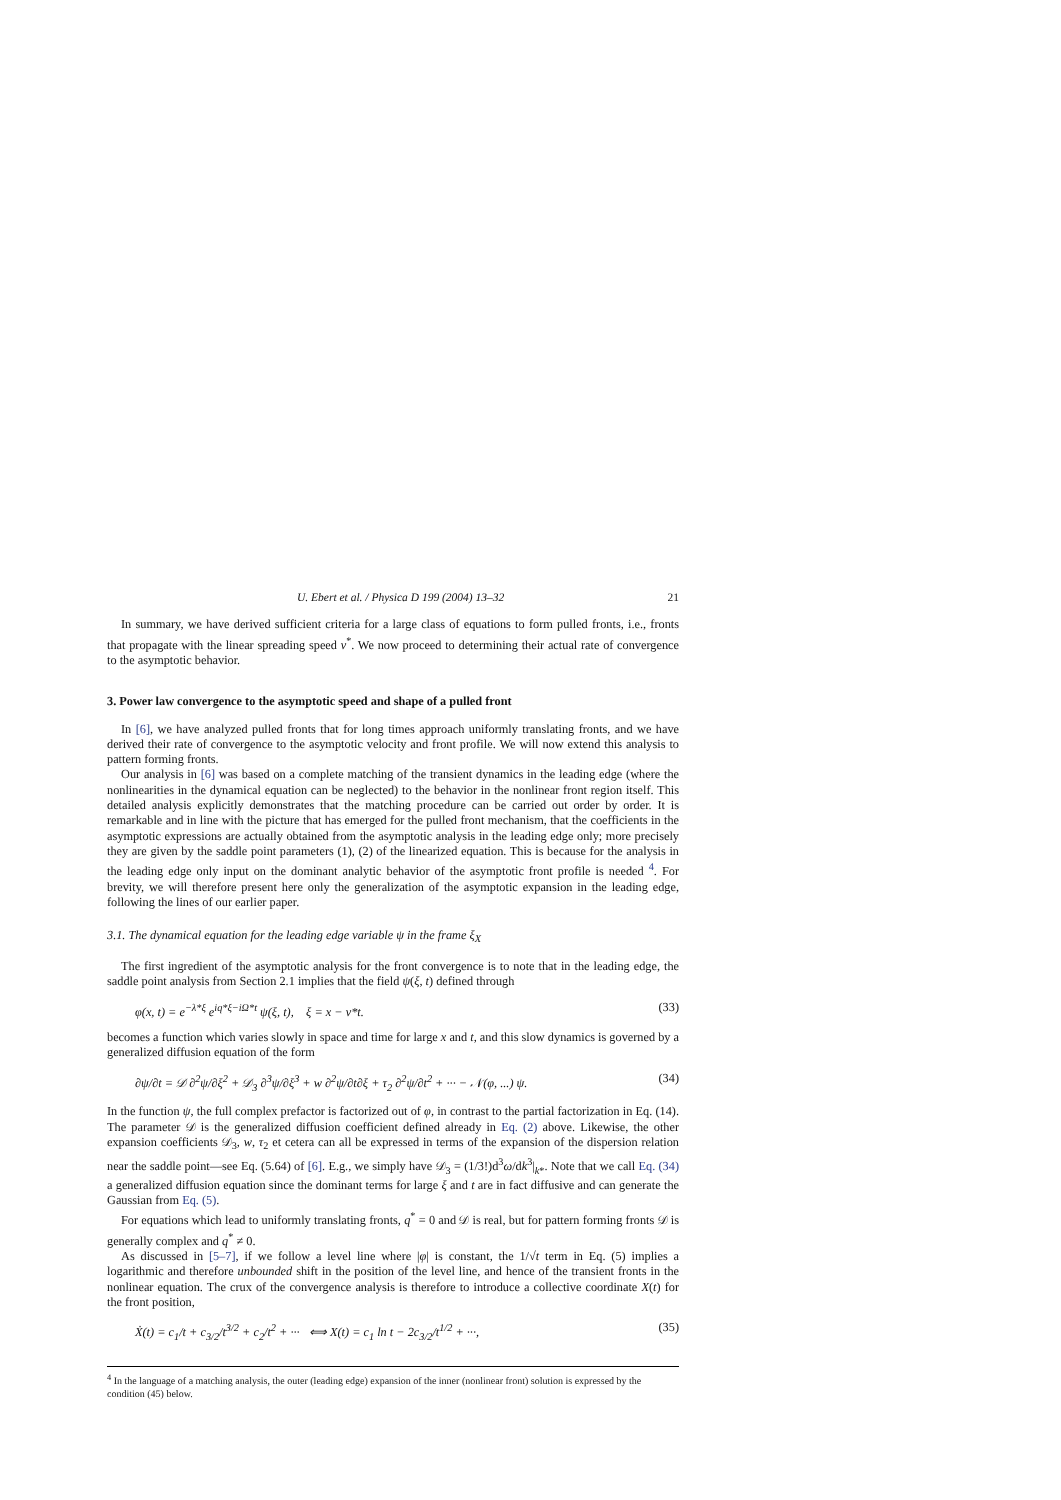U. Ebert et al. / Physica D 199 (2004) 13–32 21
In summary, we have derived sufficient criteria for a large class of equations to form pulled fronts, i.e., fronts that propagate with the linear spreading speed v<sup>*</sup>. We now proceed to determining their actual rate of convergence to the asymptotic behavior.
3. Power law convergence to the asymptotic speed and shape of a pulled front
In [6], we have analyzed pulled fronts that for long times approach uniformly translating fronts, and we have derived their rate of convergence to the asymptotic velocity and front profile. We will now extend this analysis to pattern forming fronts.
Our analysis in [6] was based on a complete matching of the transient dynamics in the leading edge (where the nonlinearities in the dynamical equation can be neglected) to the behavior in the nonlinear front region itself. This detailed analysis explicitly demonstrates that the matching procedure can be carried out order by order. It is remarkable and in line with the picture that has emerged for the pulled front mechanism, that the coefficients in the asymptotic expressions are actually obtained from the asymptotic analysis in the leading edge only; more precisely they are given by the saddle point parameters (1), (2) of the linearized equation. This is because for the analysis in the leading edge only input on the dominant analytic behavior of the asymptotic front profile is needed <sup>4</sup>. For brevity, we will therefore present here only the generalization of the asymptotic expansion in the leading edge, following the lines of our earlier paper.
3.1. The dynamical equation for the leading edge variable ψ in the frame ξ<sub>X</sub>
The first ingredient of the asymptotic analysis for the front convergence is to note that in the leading edge, the saddle point analysis from Section 2.1 implies that the field ψ(ξ, t) defined through
φ(x, t) = e<sup>−λ*ξ</sup> e<sup>iq*ξ−iΩ*t</sup> ψ(ξ, t), ξ = x − v*t. (33)
becomes a function which varies slowly in space and time for large x and t, and this slow dynamics is governed by a generalized diffusion equation of the form
∂ψ/∂t = 𝒟 ∂<sup>2</sup>ψ/∂ξ<sup>2</sup> + 𝒟<sub>3</sub> ∂<sup>3</sup>ψ/∂ξ<sup>3</sup> + w ∂<sup>2</sup>ψ/∂t∂ξ + τ<sub>2</sub> ∂<sup>2</sup>ψ/∂t<sup>2</sup> + ··· − 𝒩(φ, ...) ψ. (34)
In the function ψ, the full complex prefactor is factorized out of φ, in contrast to the partial factorization in Eq. (14). The parameter 𝒟 is the generalized diffusion coefficient defined already in Eq. (2) above. Likewise, the other expansion coefficients 𝒟<sub>3</sub>, w, τ<sub>2</sub> et cetera can all be expressed in terms of the expansion of the dispersion relation near the saddle point—see Eq. (5.64) of [6]. E.g., we simply have 𝒟<sub>3</sub> = (1/3!)d<sup>3</sup>ω/dk<sup>3</sup>|<sub>k*</sub>. Note that we call Eq. (34) a generalized diffusion equation since the dominant terms for large ξ and t are in fact diffusive and can generate the Gaussian from Eq. (5).
For equations which lead to uniformly translating fronts, q<sup>*</sup> = 0 and 𝒟 is real, but for pattern forming fronts 𝒟 is generally complex and q<sup>*</sup> ≠ 0.
As discussed in [5–7], if we follow a level line where |φ| is constant, the 1/√t term in Eq. (5) implies a logarithmic and therefore unbounded shift in the position of the level line, and hence of the transient fronts in the nonlinear equation. The crux of the convergence analysis is therefore to introduce a collective coordinate X(t) for the front position,
Ẋ(t) = c<sub>1</sub>/t + c<sub>3/2</sub>/t<sup>3/2</sup> + c<sub>2</sub>/t<sup>2</sup> + ··· ⟺ X(t) = c<sub>1</sub> ln t − 2c<sub>3/2</sub>/t<sup>1/2</sup> + ···, (35)
<sup>4</sup> In the language of a matching analysis, the outer (leading edge) expansion of the inner (nonlinear front) solution is expressed by the condition (45) below.